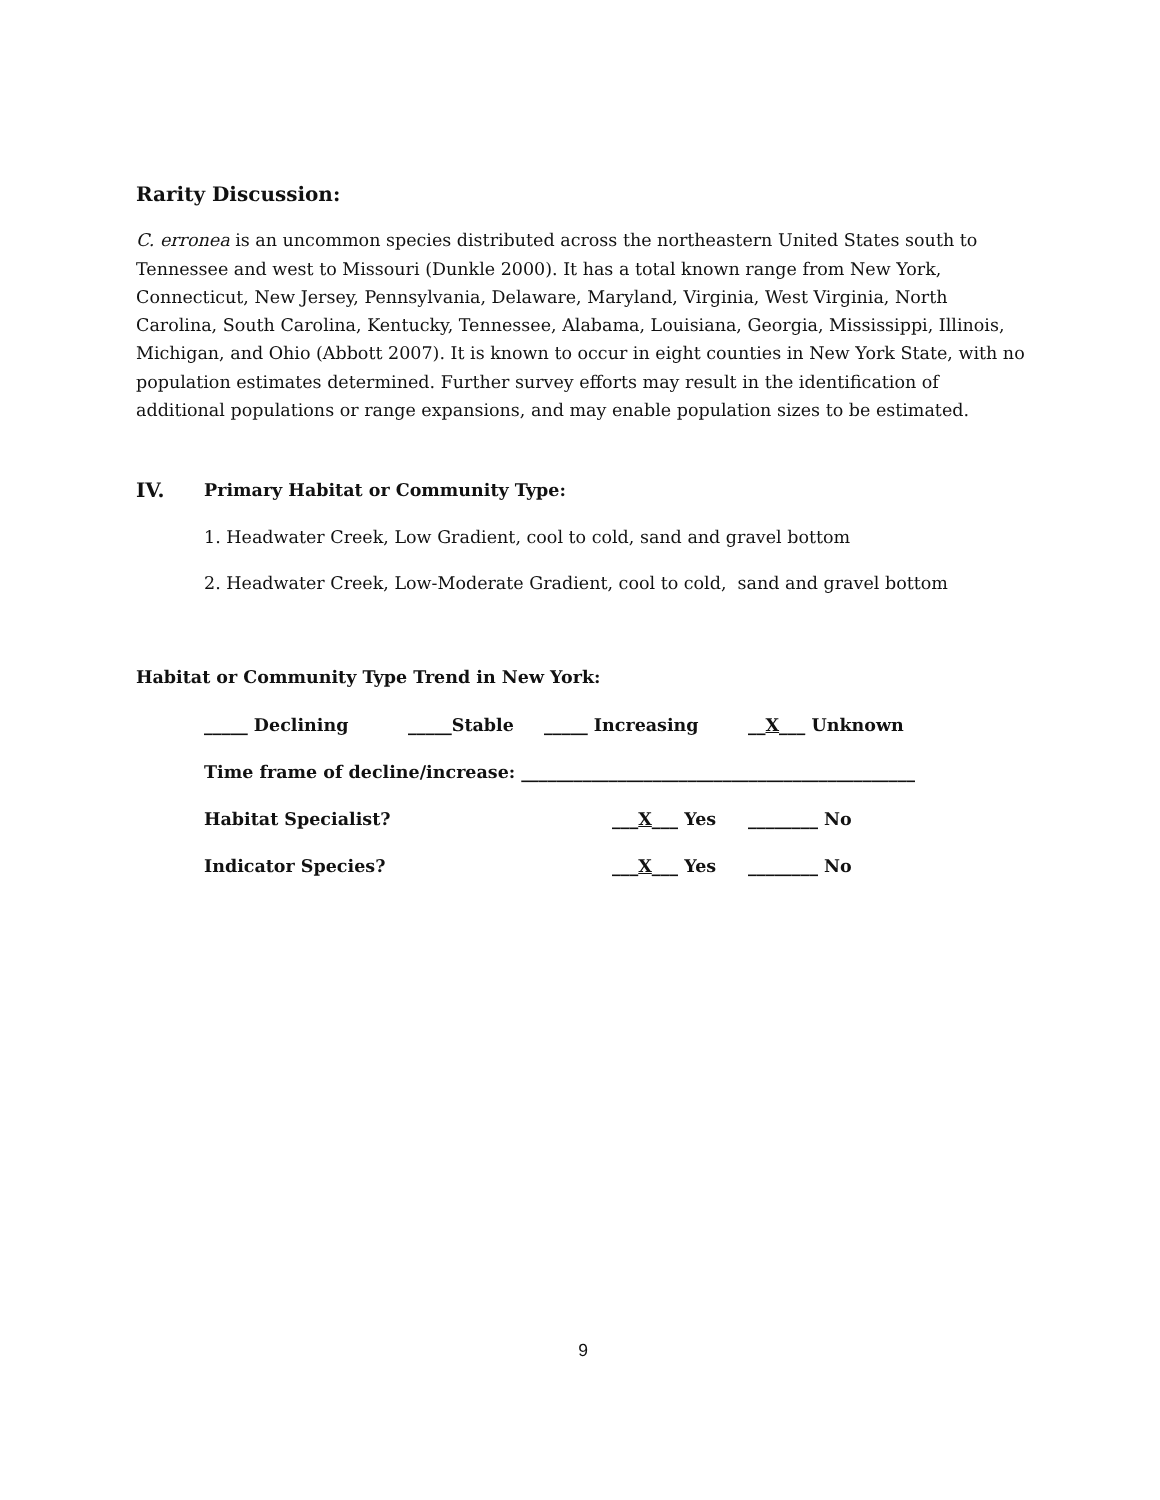Rarity Discussion:
C. erronea is an uncommon species distributed across the northeastern United States south to Tennessee and west to Missouri (Dunkle 2000). It has a total known range from New York, Connecticut, New Jersey, Pennsylvania, Delaware, Maryland, Virginia, West Virginia, North Carolina, South Carolina, Kentucky, Tennessee, Alabama, Louisiana, Georgia, Mississippi, Illinois, Michigan, and Ohio (Abbott 2007). It is known to occur in eight counties in New York State, with no population estimates determined. Further survey efforts may result in the identification of additional populations or range expansions, and may enable population sizes to be estimated.
IV. Primary Habitat or Community Type:
1. Headwater Creek, Low Gradient, cool to cold, sand and gravel bottom
2. Headwater Creek, Low-Moderate Gradient, cool to cold, sand and gravel bottom
Habitat or Community Type Trend in New York:
_____ Declining _____Stable _____ Increasing __X___ Unknown
Time frame of decline/increase: _____________________________________________
Habitat Specialist? ___X___ Yes ________ No
Indicator Species? ___X___ Yes ________ No
9